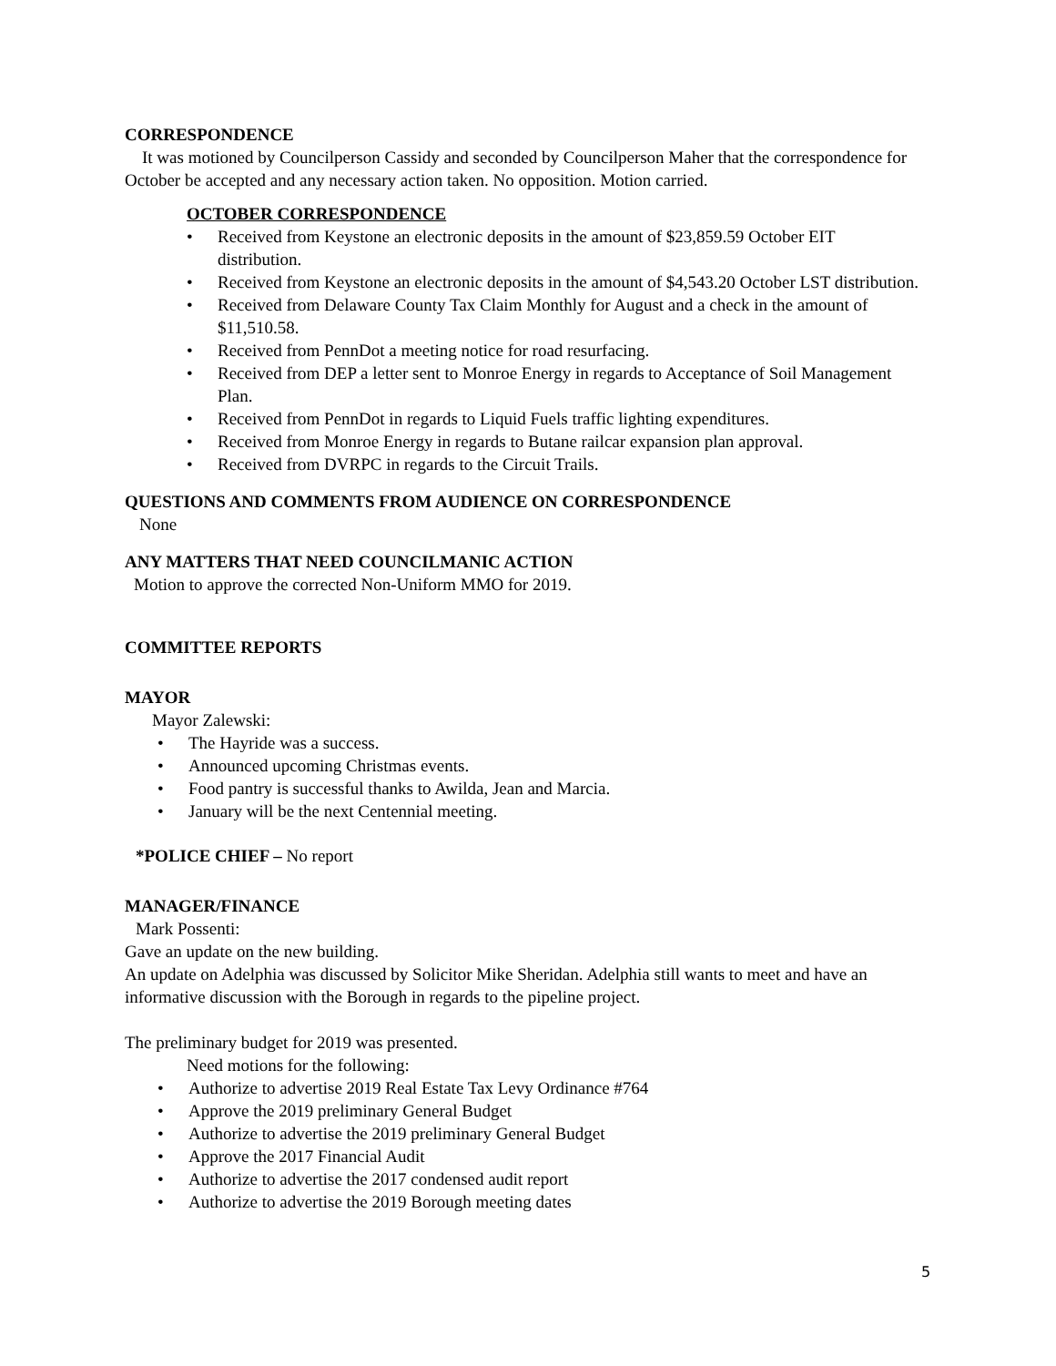CORRESPONDENCE
It was motioned by Councilperson Cassidy and seconded by Councilperson Maher that the correspondence for October be accepted and any necessary action taken. No opposition. Motion carried.
OCTOBER CORRESPONDENCE
• Received from Keystone an electronic deposits in the amount of $23,859.59 October EIT distribution.
• Received from Keystone an electronic deposits in the amount of $4,543.20 October LST distribution.
• Received from Delaware County Tax Claim Monthly for August and a check in the amount of $11,510.58.
• Received from PennDot a meeting notice for road resurfacing.
• Received from DEP a letter sent to Monroe Energy in regards to Acceptance of Soil Management Plan.
• Received from PennDot in regards to Liquid Fuels traffic lighting expenditures.
• Received from Monroe Energy in regards to Butane railcar expansion plan approval.
• Received from DVRPC in regards to the Circuit Trails.
QUESTIONS AND COMMENTS FROM AUDIENCE ON CORRESPONDENCE
None
ANY MATTERS THAT NEED COUNCILMANIC ACTION
Motion to approve the corrected Non-Uniform MMO for 2019.
COMMITTEE REPORTS
MAYOR
Mayor Zalewski:
• The Hayride was a success.
• Announced upcoming Christmas events.
• Food pantry is successful thanks to Awilda, Jean and Marcia.
• January will be the next Centennial meeting.
*POLICE CHIEF – No report
MANAGER/FINANCE
Mark Possenti:
Gave an update on the new building.
An update on Adelphia was discussed by Solicitor Mike Sheridan. Adelphia still wants to meet and have an informative discussion with the Borough in regards to the pipeline project.
The preliminary budget for 2019 was presented.
Need motions for the following:
• Authorize to advertise 2019 Real Estate Tax Levy Ordinance #764
• Approve the 2019 preliminary General Budget
• Authorize to advertise the 2019 preliminary General Budget
• Approve the 2017 Financial Audit
• Authorize to advertise the 2017 condensed audit report
• Authorize to advertise the 2019 Borough meeting dates
5